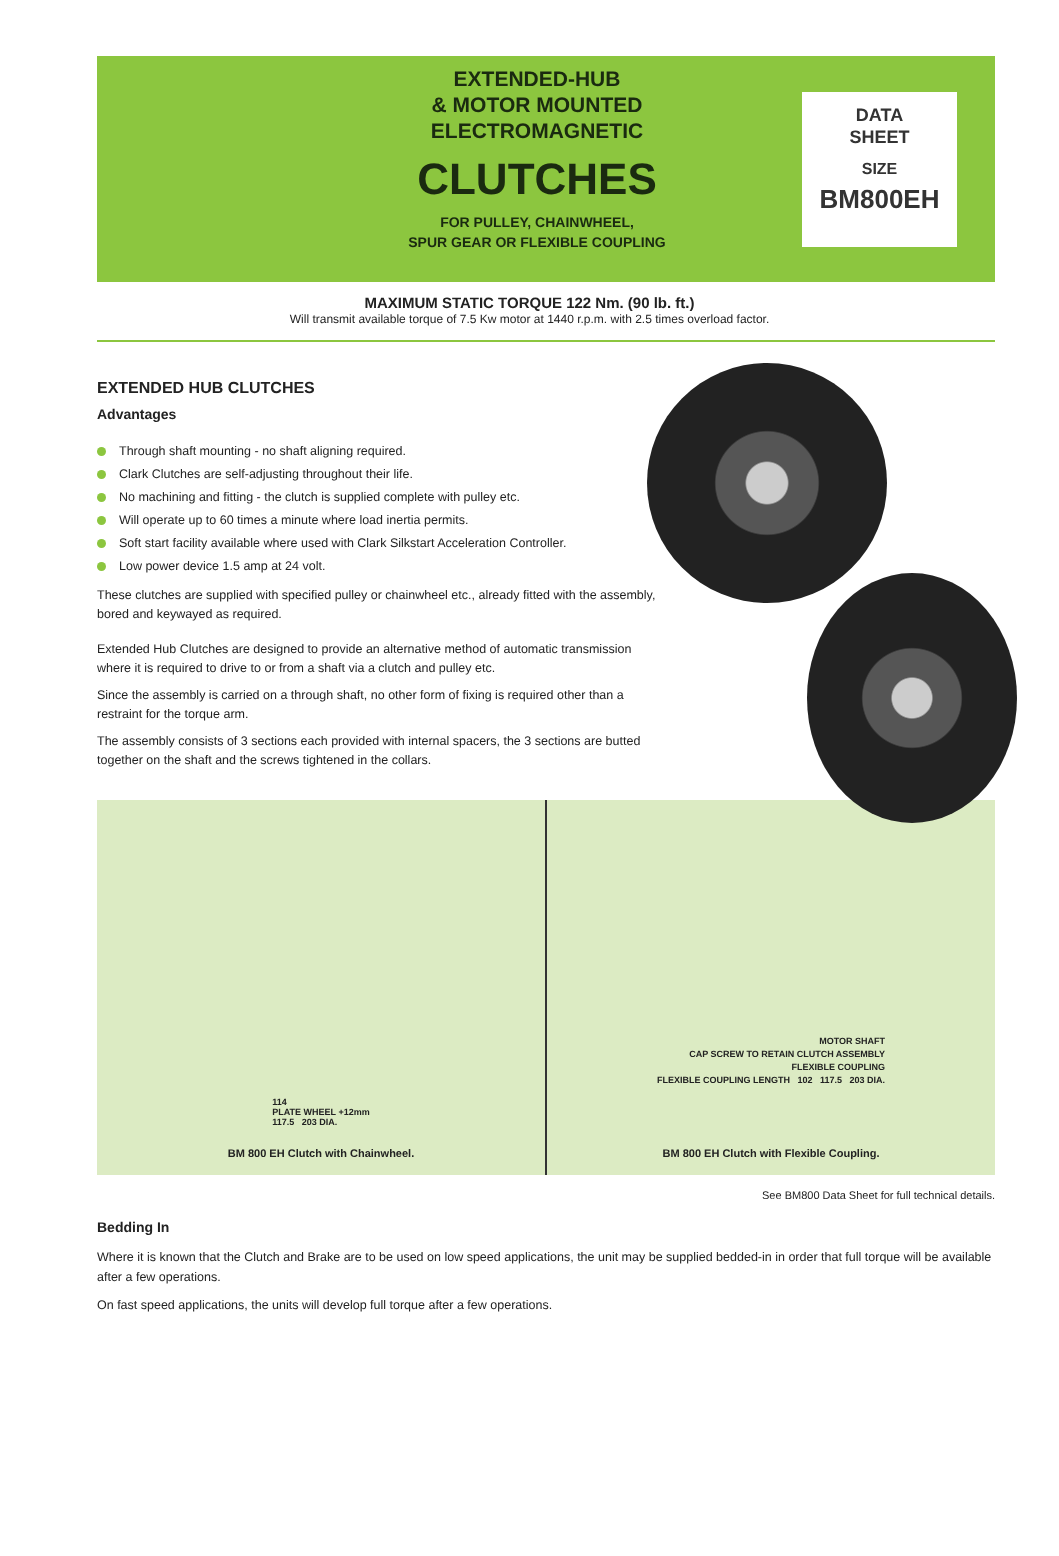EXTENDED-HUB
& MOTOR MOUNTED
ELECTROMAGNETIC
CLUTCHES
FOR PULLEY, CHAINWHEEL,
SPUR GEAR OR FLEXIBLE COUPLING
DATA
SHEET
SIZE
BM800EH
MAXIMUM STATIC TORQUE 122 Nm. (90 lb. ft.)
Will transmit available torque of 7.5 Kw motor at 1440 r.p.m. with 2.5 times overload factor.
EXTENDED HUB CLUTCHES
Advantages
Through shaft mounting - no shaft aligning required.
Clark Clutches are self-adjusting throughout their life.
No machining and fitting - the clutch is supplied complete with pulley etc.
Will operate up to 60 times a minute where load inertia permits.
Soft start facility available where used with Clark Silkstart Acceleration Controller.
Low power device 1.5 amp at 24 volt.
These clutches are supplied with specified pulley or chainwheel etc., already fitted with the assembly, bored and keywayed as required.
Extended Hub Clutches are designed to provide an alternative method of automatic transmission where it is required to drive to or from a shaft via a clutch and pulley etc.
Since the assembly is carried on a through shaft, no other form of fixing is required other than a restraint for the torque arm.
The assembly consists of 3 sections each provided with internal spacers, the 3 sections are butted together on the shaft and the screws tightened in the collars.
114
PLATE WHEEL +12mm
117.5 203 DIA.
BM 800 EH Clutch with Chainwheel.
MOTOR SHAFT
CAP SCREW TO RETAIN CLUTCH ASSEMBLY
FLEXIBLE COUPLING
FLEXIBLE COUPLING LENGTH 102 117.5 203 DIA.
BM 800 EH Clutch with Flexible Coupling.
See BM800 Data Sheet for full technical details.
Bedding In
Where it is known that the Clutch and Brake are to be used on low speed applications, the unit may be supplied bedded-in in order that full torque will be available after a few operations.
On fast speed applications, the units will develop full torque after a few operations.